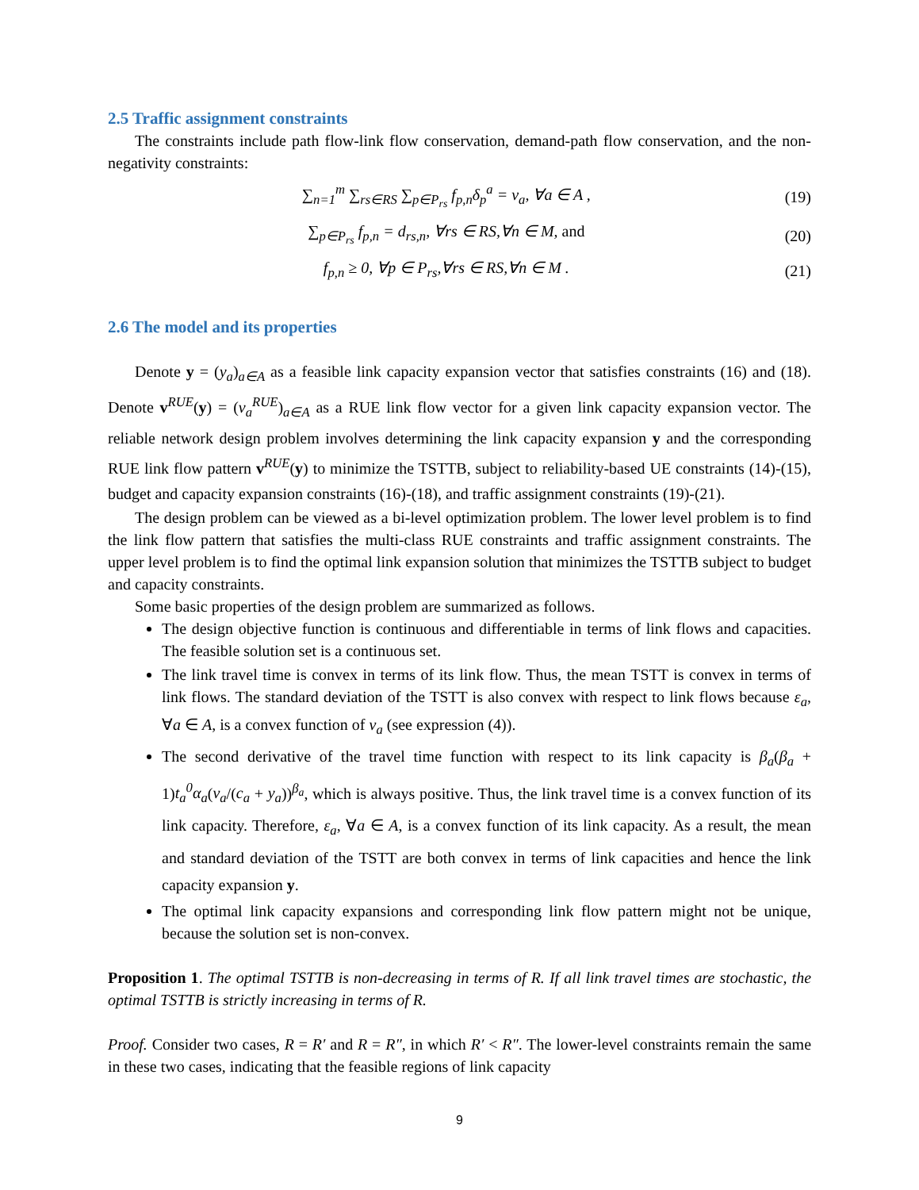2.5 Traffic assignment constraints
The constraints include path flow-link flow conservation, demand-path flow conservation, and the non-negativity constraints:
∑<sub>n=1</sub><sup>m</sup> ∑<sub>rs∈RS</sub> ∑<sub>p∈P<sub>rs</sub></sub> f<sub>p,n</sub>δ<sub>p</sub><sup>a</sup> = v<sub>a</sub>, ∀a ∈ A , (19)
∑<sub>p∈P<sub>rs</sub></sub> f<sub>p,n</sub> = d<sub>rs,n</sub>, ∀rs ∈ RS,∀n ∈ M, and (20)
f<sub>p,n</sub> ≥ 0, ∀p ∈ P<sub>rs</sub>,∀rs ∈ RS,∀n ∈ M . (21)
2.6 The model and its properties
Denote y = (y<sub>a</sub>)<sub>a∈A</sub> as a feasible link capacity expansion vector that satisfies constraints (16) and (18). Denote v<sup>RUE</sup>(y) = (v<sub>a</sub><sup>RUE</sup>)<sub>a∈A</sub> as a RUE link flow vector for a given link capacity expansion vector. The reliable network design problem involves determining the link capacity expansion y and the corresponding RUE link flow pattern v<sup>RUE</sup>(y) to minimize the TSTTB, subject to reliability-based UE constraints (14)-(15), budget and capacity expansion constraints (16)-(18), and traffic assignment constraints (19)-(21).
The design problem can be viewed as a bi-level optimization problem. The lower level problem is to find the link flow pattern that satisfies the multi-class RUE constraints and traffic assignment constraints. The upper level problem is to find the optimal link expansion solution that minimizes the TSTTB subject to budget and capacity constraints.
Some basic properties of the design problem are summarized as follows.
The design objective function is continuous and differentiable in terms of link flows and capacities. The feasible solution set is a continuous set.
The link travel time is convex in terms of its link flow. Thus, the mean TSTT is convex in terms of link flows. The standard deviation of the TSTT is also convex with respect to link flows because ε<sub>a</sub>, ∀a ∈ A, is a convex function of v<sub>a</sub> (see expression (4)).
The second derivative of the travel time function with respect to its link capacity is β<sub>a</sub>(β<sub>a</sub> + 1)t<sub>a</sub><sup>0</sup>α<sub>a</sub>(v<sub>a</sub>/(c<sub>a</sub> + y<sub>a</sub>))<sup>β<sub>a</sub></sup>, which is always positive. Thus, the link travel time is a convex function of its link capacity. Therefore, ε<sub>a</sub>, ∀a ∈ A, is a convex function of its link capacity. As a result, the mean and standard deviation of the TSTT are both convex in terms of link capacities and hence the link capacity expansion y.
The optimal link capacity expansions and corresponding link flow pattern might not be unique, because the solution set is non-convex.
Proposition 1. The optimal TSTTB is non-decreasing in terms of R. If all link travel times are stochastic, the optimal TSTTB is strictly increasing in terms of R.
Proof. Consider two cases, R = R′ and R = R″, in which R′ < R″. The lower-level constraints remain the same in these two cases, indicating that the feasible regions of link capacity
9